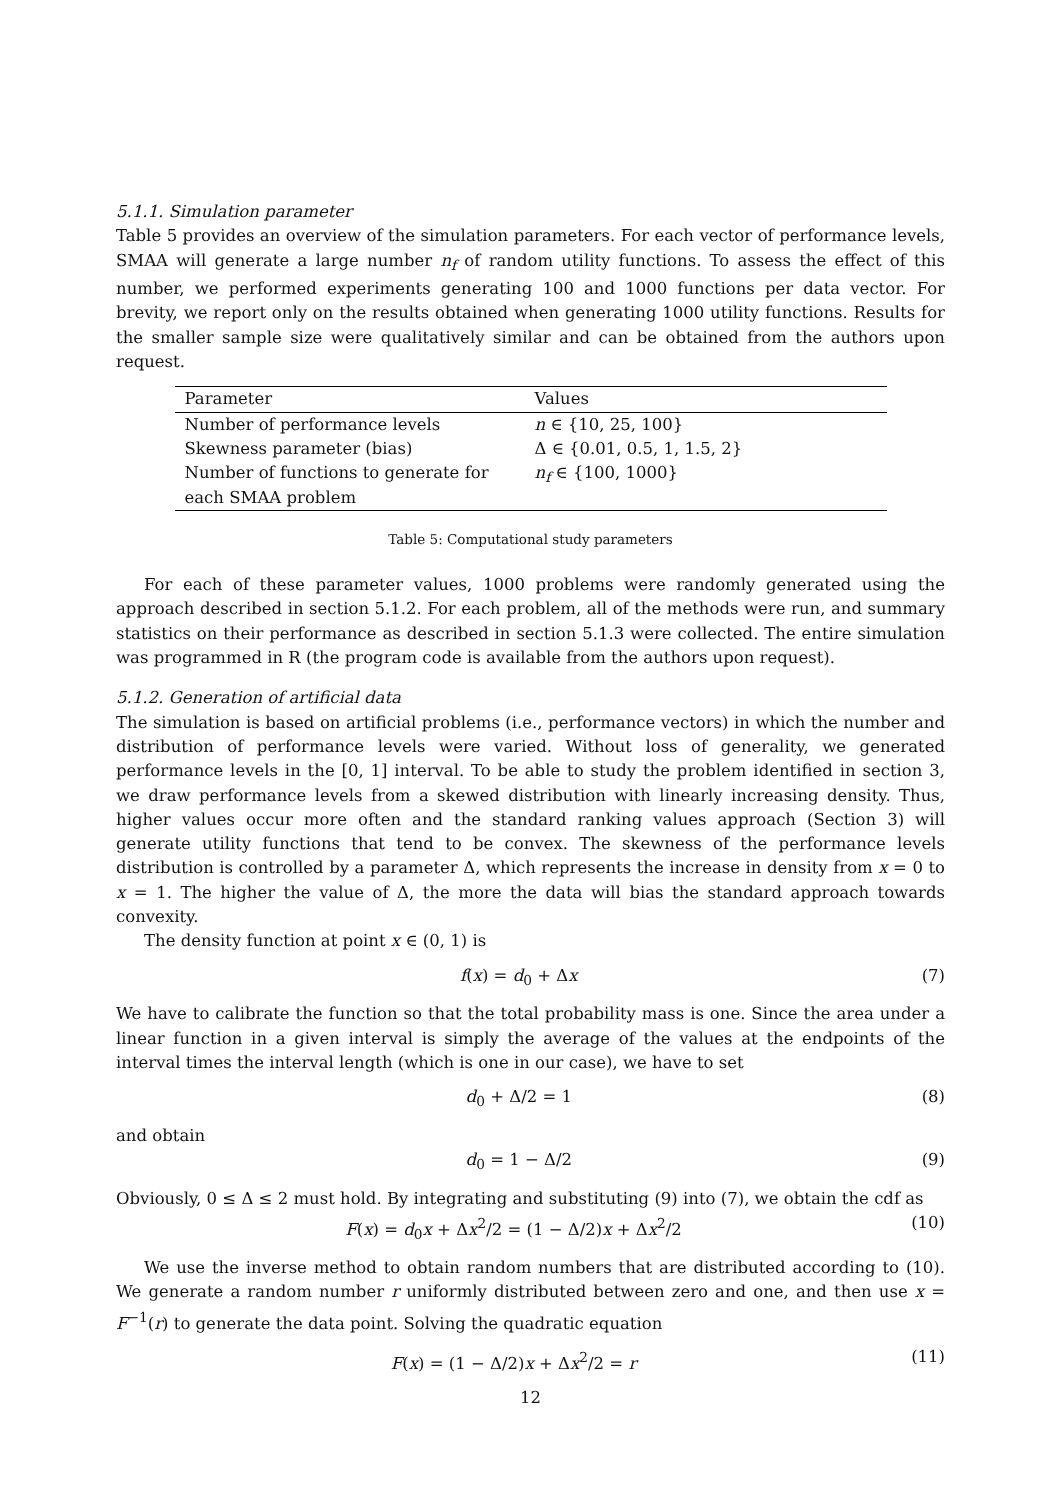5.1.1. Simulation parameter
Table 5 provides an overview of the simulation parameters. For each vector of performance levels, SMAA will generate a large number n<sub>f</sub> of random utility functions. To assess the effect of this number, we performed experiments generating 100 and 1000 functions per data vector. For brevity, we report only on the results obtained when generating 1000 utility functions. Results for the smaller sample size were qualitatively similar and can be obtained from the authors upon request.
| Parameter | Values |
| --- | --- |
| Number of performance levels | n ∈ {10, 25, 100} |
| Skewness parameter (bias) | Δ ∈ {0.01, 0.5, 1, 1.5, 2} |
| Number of functions to generate for each SMAA problem | n<sub>f</sub> ∈ {100, 1000} |
Table 5: Computational study parameters
For each of these parameter values, 1000 problems were randomly generated using the approach described in section 5.1.2. For each problem, all of the methods were run, and summary statistics on their performance as described in section 5.1.3 were collected. The entire simulation was programmed in R (the program code is available from the authors upon request).
5.1.2. Generation of artificial data
The simulation is based on artificial problems (i.e., performance vectors) in which the number and distribution of performance levels were varied. Without loss of generality, we generated performance levels in the [0, 1] interval. To be able to study the problem identified in section 3, we draw performance levels from a skewed distribution with linearly increasing density. Thus, higher values occur more often and the standard ranking values approach (Section 3) will generate utility functions that tend to be convex. The skewness of the performance levels distribution is controlled by a parameter Δ, which represents the increase in density from x = 0 to x = 1. The higher the value of Δ, the more the data will bias the standard approach towards convexity.
The density function at point x ∈ (0, 1) is
f(x) = d<sub>0</sub> + Δx (7)
We have to calibrate the function so that the total probability mass is one. Since the area under a linear function in a given interval is simply the average of the values at the endpoints of the interval times the interval length (which is one in our case), we have to set
d<sub>0</sub> + Δ/2 = 1 (8)
and obtain
d<sub>0</sub> = 1 − Δ/2 (9)
Obviously, 0 ≤ Δ ≤ 2 must hold. By integrating and substituting (9) into (7), we obtain the cdf as
F(x) = d<sub>0</sub>x + Δx<sup>2</sup>/2 = (1 − Δ/2)x + Δx<sup>2</sup>/2 (10)
We use the inverse method to obtain random numbers that are distributed according to (10). We generate a random number r uniformly distributed between zero and one, and then use x = F<sup>−1</sup>(r) to generate the data point. Solving the quadratic equation
F(x) = (1 − Δ/2)x + Δx<sup>2</sup>/2 = r (11)
12